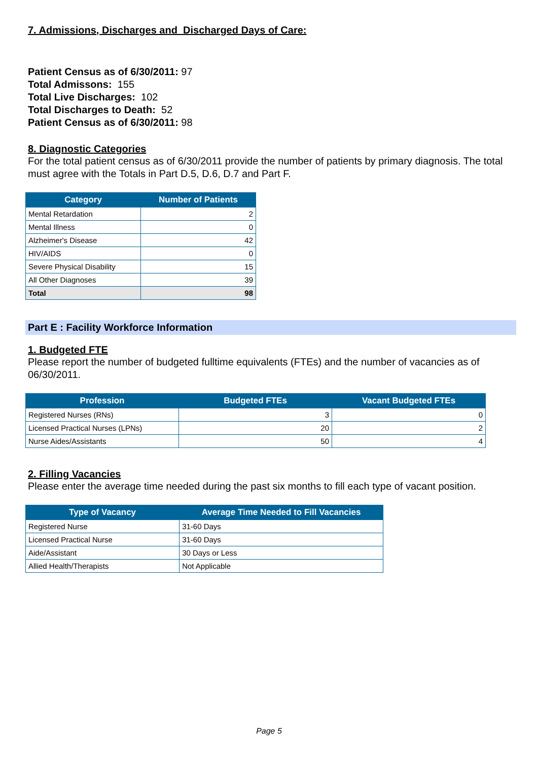7. Admissions, Discharges and Discharged Days of Care:
Patient Census as of 6/30/2011: 97
Total Admissons: 155
Total Live Discharges: 102
Total Discharges to Death: 52
Patient Census as of 6/30/2011: 98
8. Diagnostic Categories
For the total patient census as of 6/30/2011 provide the number of patients by primary diagnosis. The total must agree with the Totals in Part D.5, D.6, D.7 and Part F.
| Category | Number of Patients |
| --- | --- |
| Mental Retardation | 2 |
| Mental Illness | 0 |
| Alzheimer's Disease | 42 |
| HIV/AIDS | 0 |
| Severe Physical Disability | 15 |
| All Other Diagnoses | 39 |
| Total | 98 |
Part E : Facility Workforce Information
1. Budgeted FTE
Please report the number of budgeted fulltime equivalents (FTEs) and the number of vacancies as of 06/30/2011.
| Profession | Budgeted FTEs | Vacant Budgeted FTEs |
| --- | --- | --- |
| Registered Nurses (RNs) | 3 | 0 |
| Licensed Practical Nurses (LPNs) | 20 | 2 |
| Nurse Aides/Assistants | 50 | 4 |
2. Filling Vacancies
Please enter the average time needed during the past six months to fill each type of vacant position.
| Type of Vacancy | Average Time Needed to Fill Vacancies |
| --- | --- |
| Registered Nurse | 31-60 Days |
| Licensed Practical Nurse | 31-60 Days |
| Aide/Assistant | 30 Days or Less |
| Allied Health/Therapists | Not Applicable |
Page 5